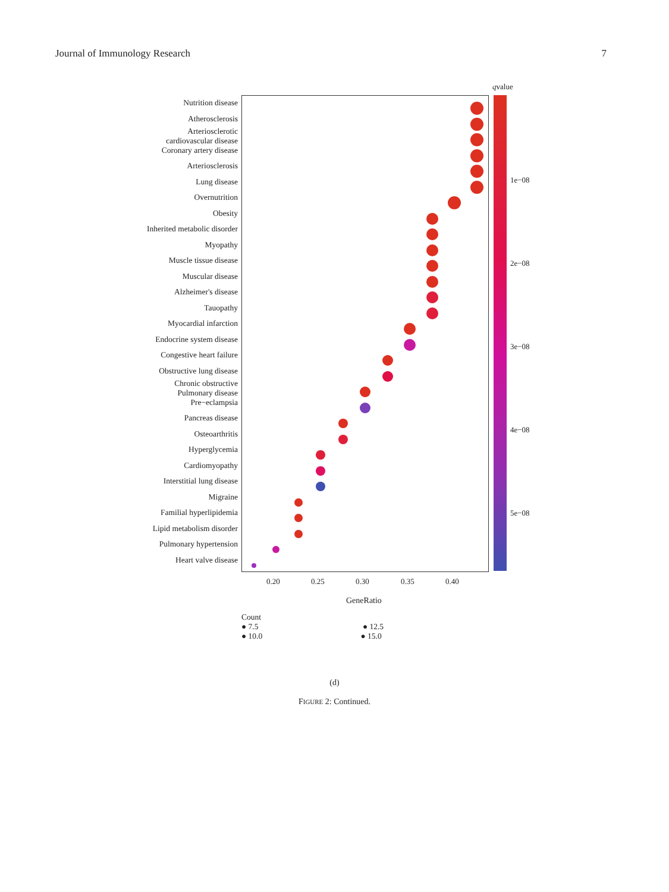Journal of Immunology Research 7
Nutrition disease
Atherosclerosis
Arteriosclerotic
cardiovascular disease
Coronary artery disease
Arteriosclerosis
Lung disease
Overnutrition
Obesity
Inherited metabolic disorder
Myopathy
Muscle tissue disease
Muscular disease
Alzheimer's disease
Tauopathy
Myocardial infarction
Endocrine system disease
Congestive heart failure
Obstructive lung disease
Chronic obstructive
Pulmonary disease
Pre−eclampsia
Pancreas disease
Osteoarthritis
Hyperglycemia
Cardiomyopathy
Interstitial lung disease
Migraine
Familial hyperlipidemia
Lipid metabolism disorder
Pulmonary hypertension
Heart valve disease
0.20 0.25 0.30 0.35 0.40
GeneRatio
qvalue
1e−08
2e−08
3e−08
4e−08
5e−08
Count
● 7.5 ● 12.5
● 10.0 ● 15.0
(d)
FIGURE 2: Continued.